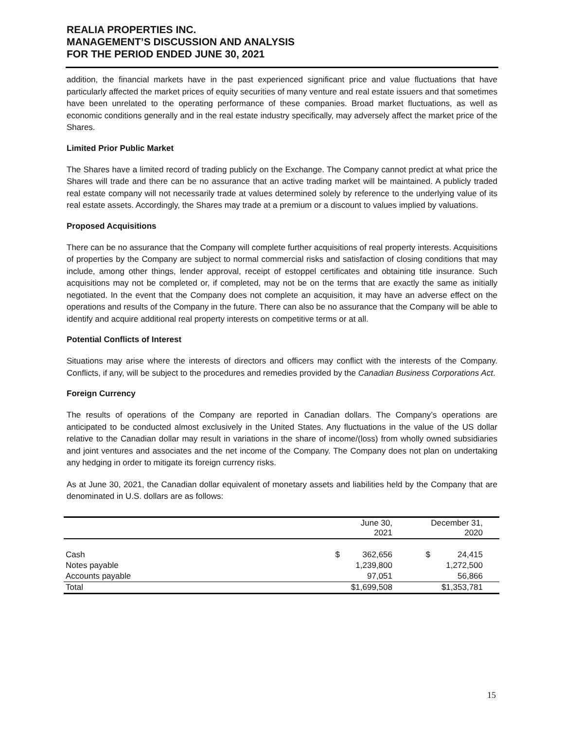REALIA PROPERTIES INC.
MANAGEMENT’S DISCUSSION AND ANALYSIS
FOR THE PERIOD ENDED JUNE 30, 2021
addition, the financial markets have in the past experienced significant price and value fluctuations that have particularly affected the market prices of equity securities of many venture and real estate issuers and that sometimes have been unrelated to the operating performance of these companies. Broad market fluctuations, as well as economic conditions generally and in the real estate industry specifically, may adversely affect the market price of the Shares.
Limited Prior Public Market
The Shares have a limited record of trading publicly on the Exchange. The Company cannot predict at what price the Shares will trade and there can be no assurance that an active trading market will be maintained. A publicly traded real estate company will not necessarily trade at values determined solely by reference to the underlying value of its real estate assets. Accordingly, the Shares may trade at a premium or a discount to values implied by valuations.
Proposed Acquisitions
There can be no assurance that the Company will complete further acquisitions of real property interests. Acquisitions of properties by the Company are subject to normal commercial risks and satisfaction of closing conditions that may include, among other things, lender approval, receipt of estoppel certificates and obtaining title insurance. Such acquisitions may not be completed or, if completed, may not be on the terms that are exactly the same as initially negotiated. In the event that the Company does not complete an acquisition, it may have an adverse effect on the operations and results of the Company in the future. There can also be no assurance that the Company will be able to identify and acquire additional real property interests on competitive terms or at all.
Potential Conflicts of Interest
Situations may arise where the interests of directors and officers may conflict with the interests of the Company. Conflicts, if any, will be subject to the procedures and remedies provided by the Canadian Business Corporations Act.
Foreign Currency
The results of operations of the Company are reported in Canadian dollars. The Company’s operations are anticipated to be conducted almost exclusively in the United States. Any fluctuations in the value of the US dollar relative to the Canadian dollar may result in variations in the share of income/(loss) from wholly owned subsidiaries and joint ventures and associates and the net income of the Company. The Company does not plan on undertaking any hedging in order to mitigate its foreign currency risks.
As at June 30, 2021, the Canadian dollar equivalent of monetary assets and liabilities held by the Company that are denominated in U.S. dollars are as follows:
| | June 30, 2021 | | December 31, 2020 | | |
| --- | --- | --- | --- | --- | --- |
| Cash | $ | 362,656 | $ | 24,415 | |
| Notes payable | | 1,239,800 | | 1,272,500 | |
| Accounts payable | | 97,051 | | 56,866 | |
| Total | $1,699,508 | | $1,353,781 | | |
15